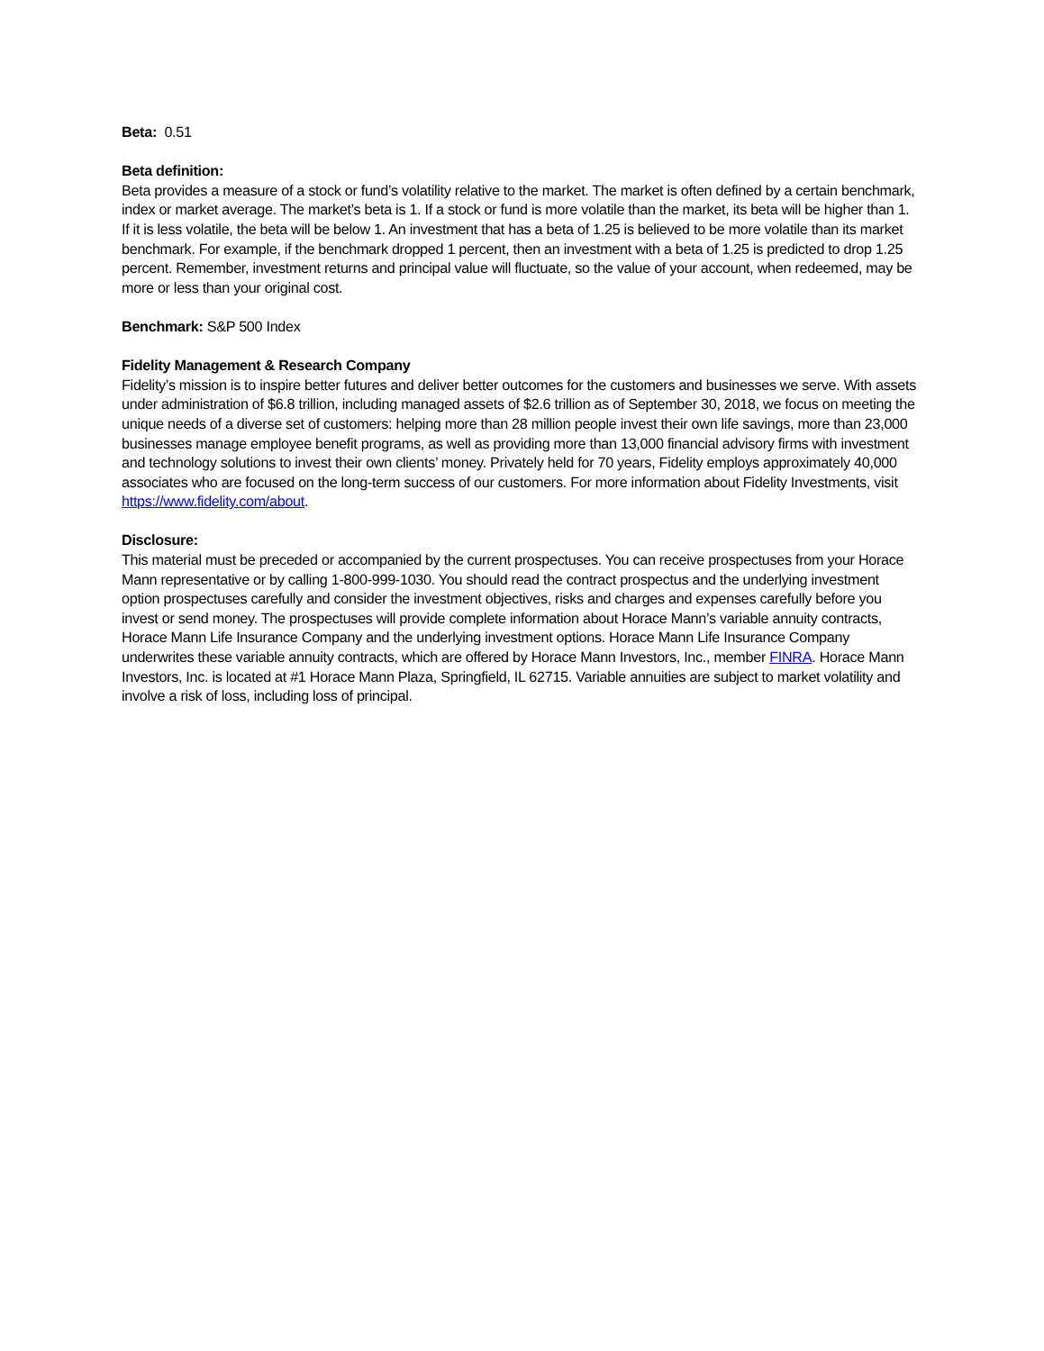Beta: 0.51
Beta definition:
Beta provides a measure of a stock or fund’s volatility relative to the market. The market is often defined by a certain benchmark, index or market average. The market’s beta is 1. If a stock or fund is more volatile than the market, its beta will be higher than 1. If it is less volatile, the beta will be below 1. An investment that has a beta of 1.25 is believed to be more volatile than its market benchmark. For example, if the benchmark dropped 1 percent, then an investment with a beta of 1.25 is predicted to drop 1.25 percent. Remember, investment returns and principal value will fluctuate, so the value of your account, when redeemed, may be more or less than your original cost.
Benchmark: S&P 500 Index
Fidelity Management & Research Company
Fidelity’s mission is to inspire better futures and deliver better outcomes for the customers and businesses we serve. With assets under administration of $6.8 trillion, including managed assets of $2.6 trillion as of September 30, 2018, we focus on meeting the unique needs of a diverse set of customers: helping more than 28 million people invest their own life savings, more than 23,000 businesses manage employee benefit programs, as well as providing more than 13,000 financial advisory firms with investment and technology solutions to invest their own clients’ money. Privately held for 70 years, Fidelity employs approximately 40,000 associates who are focused on the long-term success of our customers. For more information about Fidelity Investments, visit https://www.fidelity.com/about.
Disclosure:
This material must be preceded or accompanied by the current prospectuses. You can receive prospectuses from your Horace Mann representative or by calling 1-800-999-1030. You should read the contract prospectus and the underlying investment option prospectuses carefully and consider the investment objectives, risks and charges and expenses carefully before you invest or send money. The prospectuses will provide complete information about Horace Mann’s variable annuity contracts, Horace Mann Life Insurance Company and the underlying investment options. Horace Mann Life Insurance Company underwrites these variable annuity contracts, which are offered by Horace Mann Investors, Inc., member FINRA. Horace Mann Investors, Inc. is located at #1 Horace Mann Plaza, Springfield, IL 62715. Variable annuities are subject to market volatility and involve a risk of loss, including loss of principal.